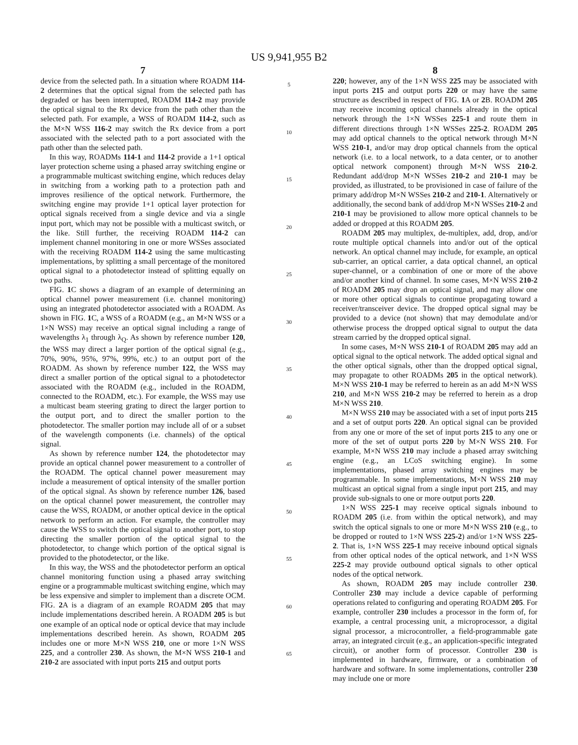US 9,941,955 B2
7
device from the selected path. In a situation where ROADM 114-2 determines that the optical signal from the selected path has degraded or has been interrupted, ROADM 114-2 may provide the optical signal to the Rx device from the path other than the selected path. For example, a WSS of ROADM 114-2, such as the M×N WSS 116-2 may switch the Rx device from a port associated with the selected path to a port associated with the path other than the selected path.
In this way, ROADMs 114-1 and 114-2 provide a 1+1 optical layer protection scheme using a phased array switching engine or a programmable multicast switching engine, which reduces delay in switching from a working path to a protection path and improves resilience of the optical network. Furthermore, the switching engine may provide 1+1 optical layer protection for optical signals received from a single device and via a single input port, which may not be possible with a multicast switch, or the like. Still further, the receiving ROADM 114-2 can implement channel monitoring in one or more WSSes associated with the receiving ROADM 114-2 using the same multicasting implementations, by splitting a small percentage of the monitored optical signal to a photodetector instead of splitting equally on two paths.
FIG. 1 C shows a diagram of an example of determining an optical channel power measurement (i.e. channel monitoring) using an integrated photodetector associated with a ROADM. As shown in FIG. 1 C, a WSS of a ROADM (e.g., an M×N WSS or a 1×N WSS) may receive an optical signal including a range of wavelengths λ<sub>1</sub> through λ<sub>Q</sub>. As shown by reference number 120, the WSS may direct a larger portion of the optical signal (e.g., 70%, 90%, 95%, 97%, 99%, etc.) to an output port of the ROADM. As shown by reference number 122, the WSS may direct a smaller portion of the optical signal to a photodetector associated with the ROADM (e.g., included in the ROADM, connected to the ROADM, etc.). For example, the WSS may use a multicast beam steering grating to direct the larger portion to the output port, and to direct the smaller portion to the photodetector. The smaller portion may include all of or a subset of the wavelength components (i.e. channels) of the optical signal.
As shown by reference number 124, the photodetector may provide an optical channel power measurement to a controller of the ROADM. The optical channel power measurement may include a measurement of optical intensity of the smaller portion of the optical signal. As shown by reference number 126, based on the optical channel power measurement, the controller may cause the WSS, ROADM, or another optical device in the optical network to perform an action. For example, the controller may cause the WSS to switch the optical signal to another port, to stop directing the smaller portion of the optical signal to the photodetector, to change which portion of the optical signal is provided to the photodetector, or the like.
In this way, the WSS and the photodetector perform an optical channel monitoring function using a phased array switching engine or a programmable multicast switching engine, which may be less expensive and simpler to implement than a discrete OCM. FIG. 2 A is a diagram of an example ROADM 205 that may include implementations described herein. A ROADM 205 is but one example of an optical node or optical device that may include implementations described herein. As shown, ROADM 205 includes one or more M×N WSS 210, one or more 1×N WSS 225, and a controller 230. As shown, the M×N WSS 210-1 and 210-2 are associated with input ports 215 and output ports
5
10
15
20
25
30
35
40
45
50
55
60
65
8
220; however, any of the 1×N WSS 225 may be associated with input ports 215 and output ports 220 or may have the same structure as described in respect of FIG. 1 A or 2 B. ROADM 205 may receive incoming optical channels already in the optical network through the 1×N WSSes 225-1 and route them in different directions through 1×N WSSes 225-2. ROADM 205 may add optical channels to the optical network through M×N WSS 210-1, and/or may drop optical channels from the optical network (i.e. to a local network, to a data center, or to another optical network component) through M×N WSS 210-2. Redundant add/drop M×N WSSes 210-2 and 210-1 may be provided, as illustrated, to be provisioned in case of failure of the primary add/drop M×N WSSes 210-2 and 210-1. Alternatively or additionally, the second bank of add/drop M×N WSSes 210-2 and 210-1 may be provisioned to allow more optical channels to be added or dropped at this ROADM 205.
ROADM 205 may multiplex, de-multiplex, add, drop, and/or route multiple optical channels into and/or out of the optical network. An optical channel may include, for example, an optical sub-carrier, an optical carrier, a data optical channel, an optical super-channel, or a combination of one or more of the above and/or another kind of channel. In some cases, M×N WSS 210-2 of ROADM 205 may drop an optical signal, and may allow one or more other optical signals to continue propagating toward a receiver/transceiver device. The dropped optical signal may be provided to a device (not shown) that may demodulate and/or otherwise process the dropped optical signal to output the data stream carried by the dropped optical signal.
In some cases, M×N WSS 210-1 of ROADM 205 may add an optical signal to the optical network. The added optical signal and the other optical signals, other than the dropped optical signal, may propagate to other ROADMs 205 in the optical network). M×N WSS 210-1 may be referred to herein as an add M×N WSS 210, and M×N WSS 210-2 may be referred to herein as a drop M×N WSS 210.
M×N WSS 210 may be associated with a set of input ports 215 and a set of output ports 220. An optical signal can be provided from any one or more of the set of input ports 215 to any one or more of the set of output ports 220 by M×N WSS 210. For example, M×N WSS 210 may include a phased array switching engine (e.g., an LCoS switching engine). In some implementations, phased array switching engines may be programmable. In some implementations, M×N WSS 210 may multicast an optical signal from a single input port 215, and may provide sub-signals to one or more output ports 220.
1×N WSS 225-1 may receive optical signals inbound to ROADM 205 (i.e. from within the optical network), and may switch the optical signals to one or more M×N WSS 210 (e.g., to be dropped or routed to 1×N WSS 225-2) and/or 1×N WSS 225-2. That is, 1×N WSS 225-1 may receive inbound optical signals from other optical nodes of the optical network, and 1×N WSS 225-2 may provide outbound optical signals to other optical nodes of the optical network.
As shown, ROADM 205 may include controller 230. Controller 230 may include a device capable of performing operations related to configuring and operating ROADM 205. For example, controller 230 includes a processor in the form of, for example, a central processing unit, a microprocessor, a digital signal processor, a microcontroller, a field-programmable gate array, an integrated circuit (e.g., an application-specific integrated circuit), or another form of processor. Controller 230 is implemented in hardware, firmware, or a combination of hardware and software. In some implementations, controller 230 may include one or more